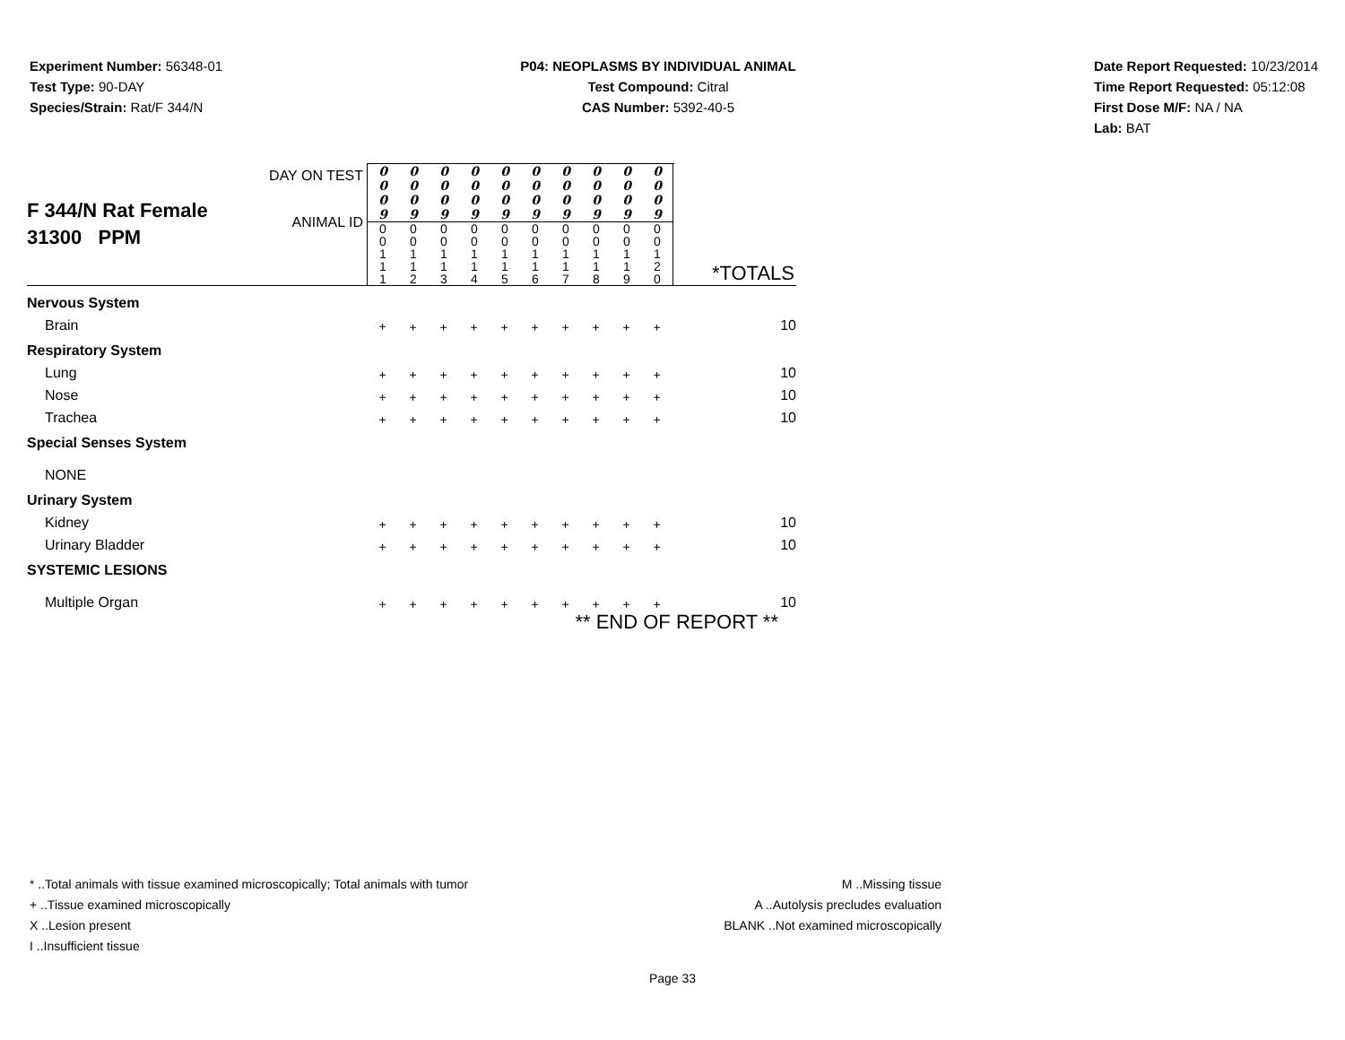Experiment Number: 56348-01
Test Type: 90-DAY
Species/Strain: Rat/F 344/N
P04: NEOPLASMS BY INDIVIDUAL ANIMAL
Test Compound: Citral
CAS Number: 5392-40-5
Date Report Requested: 10/23/2014
Time Report Requested: 05:12:08
First Dose M/F: NA / NA
Lab: BAT
| F 344/N Rat Female 31300 PPM | DAY ON TEST ANIMAL ID | / 0 0 0 9 / 0 0 0 9 / 0 0 0 9 / 0 0 0 9 / 0 0 0 9 / 0 0 0 9 / 0 0 0 9 / 0 0 0 9 / 0 0 0 9 / 0 0 0 9 / / 0 0 1 1 1 / 0 0 1 1 2 / 0 0 1 1 3 / 0 0 1 1 4 / 0 0 1 1 5 / 0 0 1 1 6 / 0 0 1 1 7 / 0 0 1 1 8 / 0 0 1 1 9 / 0 0 1 2 0 / | *TOTALS |
| Nervous System | | | |
| Brain | | / + / + / + / + / + / + / + / + / + / + / | 10 |
| Respiratory System | | | |
| Lung | | / + / + / + / + / + / + / + / + / + / + / | 10 |
| Nose | | / + / + / + / + / + / + / + / + / + / + / | 10 |
| Trachea | | / + / + / + / + / + / + / + / + / + / + / | 10 |
| Special Senses System | | | |
| NONE | | | |
| Urinary System | | | |
| Kidney | | / + / + / + / + / + / + / + / + / + / + / | 10 |
| Urinary Bladder | | / + / + / + / + / + / + / + / + / + / + / | 10 |
| SYSTEMIC LESIONS | | | |
| Multiple Organ | | / + / + / + / + / + / + / + / + / + / + / | 10 |
| ** END OF REPORT ** | | | |
* ..Total animals with tissue examined microscopically; Total animals with tumor
+ ..Tissue examined microscopically
X ..Lesion present
I ..Insufficient tissue
M ..Missing tissue
A ..Autolysis precludes evaluation
BLANK ..Not examined microscopically
Page 33